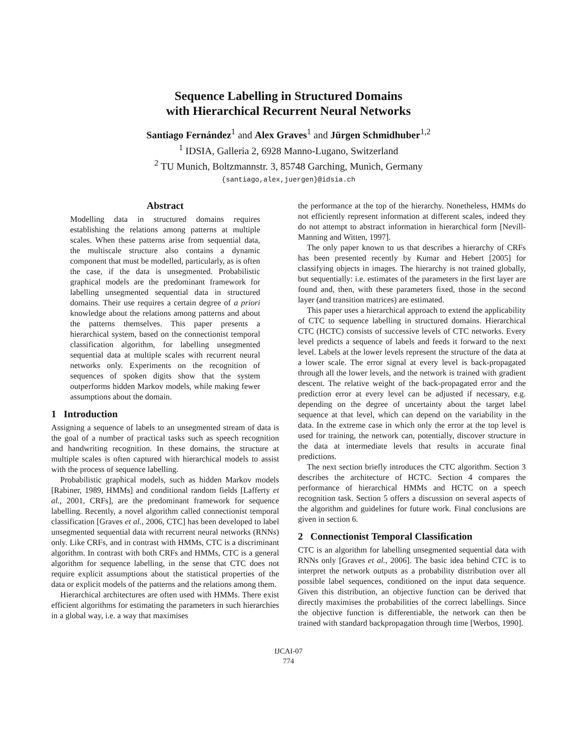Sequence Labelling in Structured Domains
with Hierarchical Recurrent Neural Networks
Santiago Fernández<sup>1</sup> and Alex Graves<sup>1</sup> and Jürgen Schmidhuber<sup>1,2</sup>
<sup>1</sup> IDSIA, Galleria 2, 6928 Manno-Lugano, Switzerland
<sup>2</sup> TU Munich, Boltzmannstr. 3, 85748 Garching, Munich, Germany
{santiago,alex,juergen}@idsia.ch
Abstract
Modelling data in structured domains requires establishing the relations among patterns at multiple scales. When these patterns arise from sequential data, the multiscale structure also contains a dynamic component that must be modelled, particularly, as is often the case, if the data is unsegmented. Probabilistic graphical models are the predominant framework for labelling unsegmented sequential data in structured domains. Their use requires a certain degree of a priori knowledge about the relations among patterns and about the patterns themselves. This paper presents a hierarchical system, based on the connectionist temporal classification algorithm, for labelling unsegmented sequential data at multiple scales with recurrent neural networks only. Experiments on the recognition of sequences of spoken digits show that the system outperforms hidden Markov models, while making fewer assumptions about the domain.
1 Introduction
Assigning a sequence of labels to an unsegmented stream of data is the goal of a number of practical tasks such as speech recognition and handwriting recognition. In these domains, the structure at multiple scales is often captured with hierarchical models to assist with the process of sequence labelling.
Probabilistic graphical models, such as hidden Markov models [Rabiner, 1989, HMMs] and conditional random fields [Lafferty et al., 2001, CRFs], are the predominant framework for sequence labelling. Recently, a novel algorithm called connectionist temporal classification [Graves et al., 2006, CTC] has been developed to label unsegmented sequential data with recurrent neural networks (RNNs) only. Like CRFs, and in contrast with HMMs, CTC is a discriminant algorithm. In contrast with both CRFs and HMMs, CTC is a general algorithm for sequence labelling, in the sense that CTC does not require explicit assumptions about the statistical properties of the data or explicit models of the patterns and the relations among them.
Hierarchical architectures are often used with HMMs. There exist efficient algorithms for estimating the parameters in such hierarchies in a global way, i.e. a way that maximises
the performance at the top of the hierarchy. Nonetheless, HMMs do not efficiently represent information at different scales, indeed they do not attempt to abstract information in hierarchical form [Nevill-Manning and Witten, 1997].
The only paper known to us that describes a hierarchy of CRFs has been presented recently by Kumar and Hebert [2005] for classifying objects in images. The hierarchy is not trained globally, but sequentially: i.e. estimates of the parameters in the first layer are found and, then, with these parameters fixed, those in the second layer (and transition matrices) are estimated.
This paper uses a hierarchical approach to extend the applicability of CTC to sequence labelling in structured domains. Hierarchical CTC (HCTC) consists of successive levels of CTC networks. Every level predicts a sequence of labels and feeds it forward to the next level. Labels at the lower levels represent the structure of the data at a lower scale. The error signal at every level is back-propagated through all the lower levels, and the network is trained with gradient descent. The relative weight of the back-propagated error and the prediction error at every level can be adjusted if necessary, e.g. depending on the degree of uncertainty about the target label sequence at that level, which can depend on the variability in the data. In the extreme case in which only the error at the top level is used for training, the network can, potentially, discover structure in the data at intermediate levels that results in accurate final predictions.
The next section briefly introduces the CTC algorithm. Section 3 describes the architecture of HCTC. Section 4 compares the performance of hierarchical HMMs and HCTC on a speech recognition task. Section 5 offers a discussion on several aspects of the algorithm and guidelines for future work. Final conclusions are given in section 6.
2 Connectionist Temporal Classification
CTC is an algorithm for labelling unsegmented sequential data with RNNs only [Graves et al., 2006]. The basic idea behind CTC is to interpret the network outputs as a probability distribution over all possible label sequences, conditioned on the input data sequence. Given this distribution, an objective function can be derived that directly maximises the probabilities of the correct labellings. Since the objective function is differentiable, the network can then be trained with standard backpropagation through time [Werbos, 1990].
IJCAI-07
774